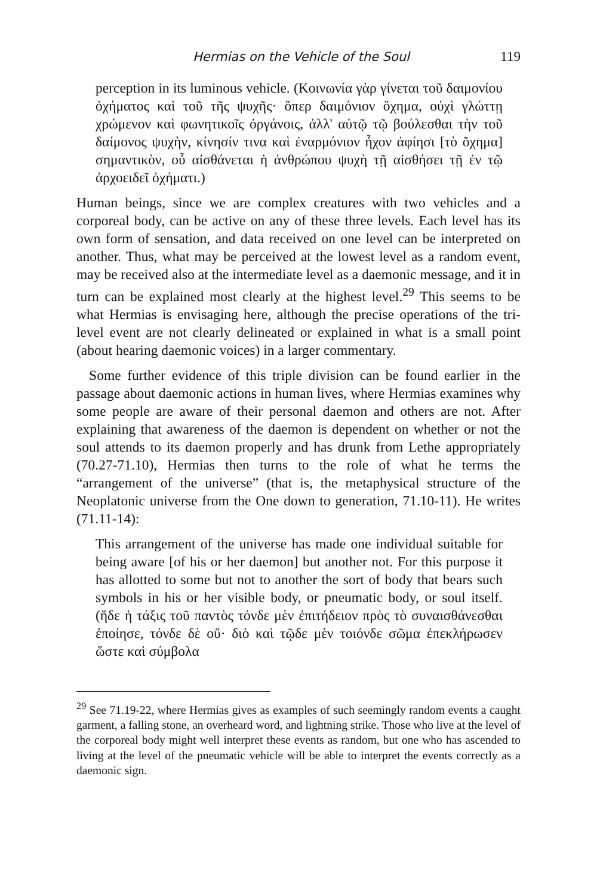Hermias on the Vehicle of the Soul 119
perception in its luminous vehicle. (Κοινωνία γὰρ γίνεται τοῦ δαιμονίου ὀχήματος καὶ τοῦ τῆς ψυχῆς· ὅπερ δαιμόνιον ὄχημα, οὐχὶ γλώττῃ χρώμενον καὶ φωνητικοῖς ὀργάνοις, ἀλλ' αὐτῷ τῷ βούλεσθαι τὴν τοῦ δαίμονος ψυχὴν, κίνησίν τινα καὶ ἐναρμόνιον ἦχον ἀφίησι [τὸ ὄχημα] σημαντικὸν, οὗ αἰσθάνεται ἡ ἀνθρώπου ψυχὴ τῇ αἰσθήσει τῇ ἐν τῷ ἀρχοειδεῖ ὀχήματι.)
Human beings, since we are complex creatures with two vehicles and a corporeal body, can be active on any of these three levels. Each level has its own form of sensation, and data received on one level can be interpreted on another. Thus, what may be perceived at the lowest level as a random event, may be received also at the intermediate level as a daemonic message, and it in turn can be explained most clearly at the highest level.<sup>29</sup> This seems to be what Hermias is envisaging here, although the precise operations of the tri-level event are not clearly delineated or explained in what is a small point (about hearing daemonic voices) in a larger commentary.
Some further evidence of this triple division can be found earlier in the passage about daemonic actions in human lives, where Hermias examines why some people are aware of their personal daemon and others are not. After explaining that awareness of the daemon is dependent on whether or not the soul attends to its daemon properly and has drunk from Lethe appropriately (70.27-71.10), Hermias then turns to the role of what he terms the “arrangement of the universe” (that is, the metaphysical structure of the Neoplatonic universe from the One down to generation, 71.10-11). He writes (71.11-14):
This arrangement of the universe has made one individual suitable for being aware [of his or her daemon] but another not. For this purpose it has allotted to some but not to another the sort of body that bears such symbols in his or her visible body, or pneumatic body, or soul itself. (ἥδε ἡ τάξις τοῦ παντὸς τόνδε μὲν ἐπιτήδειον πρὸς τὸ συναισθάνεσθαι ἐποίησε, τόνδε δὲ οὔ· διὸ καὶ τῷδε μὲν τοιόνδε σῶμα ἐπεκλήρωσεν ὥστε καὶ σύμβολα
<sup>29</sup> See 71.19-22, where Hermias gives as examples of such seemingly random events a caught garment, a falling stone, an overheard word, and lightning strike. Those who live at the level of the corporeal body might well interpret these events as random, but one who has ascended to living at the level of the pneumatic vehicle will be able to interpret the events correctly as a daemonic sign.